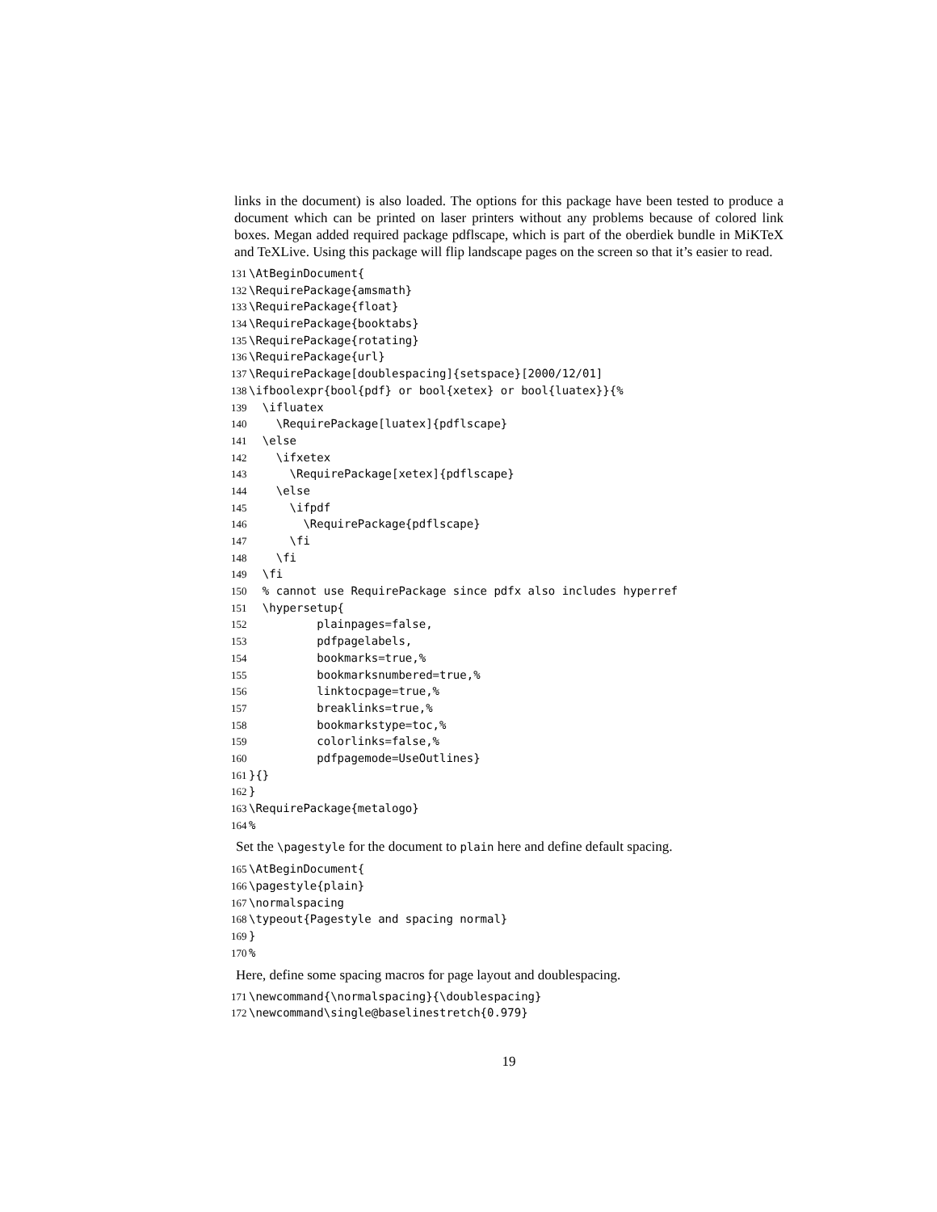links in the document) is also loaded. The options for this package have been tested to produce a document which can be printed on laser printers without any problems because of colored link boxes. Megan added required package pdflscape, which is part of the oberdiek bundle in MiKTeX and TeXLive. Using this package will flip landscape pages on the screen so that it’s easier to read.
131 \AtBeginDocument{
132 \RequirePackage{amsmath}
133 \RequirePackage{float}
134 \RequirePackage{booktabs}
135 \RequirePackage{rotating}
136 \RequirePackage{url}
137 \RequirePackage[doublespacing]{setspace}[2000/12/01]
138 \ifboolexpr{bool{pdf} or bool{xetex} or bool{luatex}}{%
139 \ifluatex
140 \RequirePackage[luatex]{pdflscape}
141 \else
142 \ifxetex
143 \RequirePackage[xetex]{pdflscape}
144 \else
145 \ifpdf
146 \RequirePackage{pdflscape}
147 \fi
148 \fi
149 \fi
150 % cannot use RequirePackage since pdfx also includes hyperref
151 \hypersetup{
152 plainpages=false,
153 pdfpagelabels,
154 bookmarks=true,%
155 bookmarksnumbered=true,%
156 linktocpage=true,%
157 breaklinks=true,%
158 bookmarkstype=toc,%
159 colorlinks=false,%
160 pdfpagemode=UseOutlines}
161 }{}
162 }
163 \RequirePackage{metalogo}
164%
Set the \pagestyle for the document to plain here and define default spacing.
165 \AtBeginDocument{
166 \pagestyle{plain}
167 \normalspacing
168 \typeout{Pagestyle and spacing normal}
169 }
170%
Here, define some spacing macros for page layout and doublespacing.
171 \newcommand{\normalspacing}{\doublespacing}
172 \newcommand\single@baselinestretch{0.979}
19